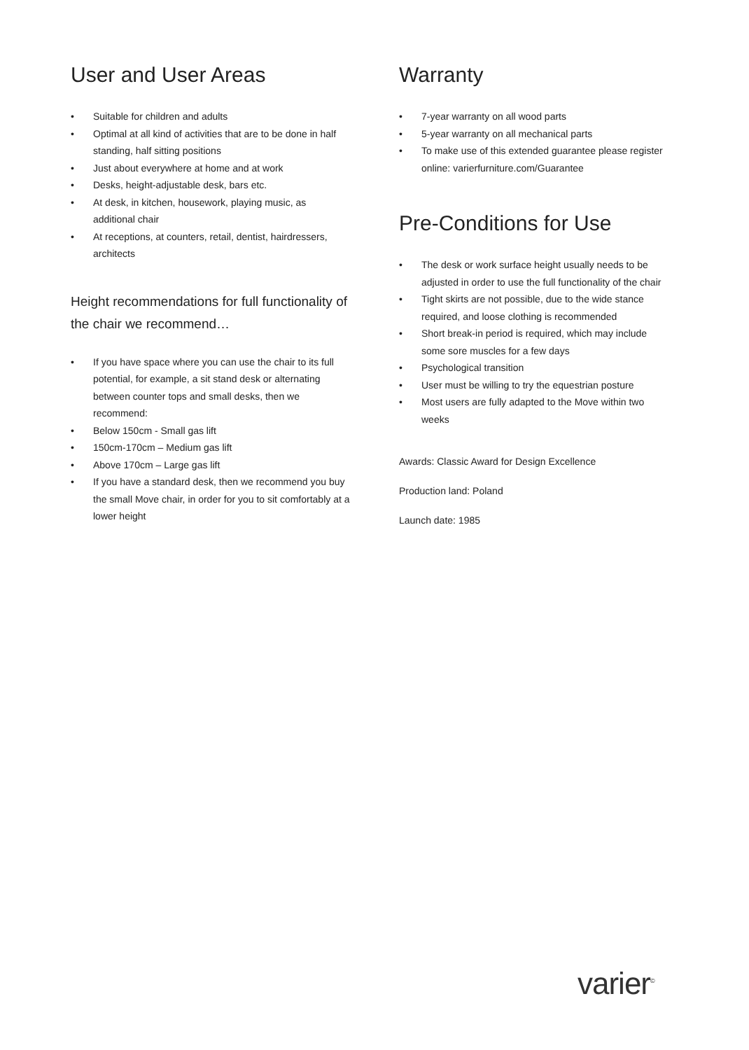User and User Areas
• Suitable for children and adults
• Optimal at all kind of activities that are to be done in half standing, half sitting positions
• Just about everywhere at home and at work
• Desks, height-adjustable desk, bars etc.
• At desk, in kitchen, housework, playing music, as additional chair
• At receptions, at counters, retail, dentist, hairdressers, architects
Height recommendations for full functionality of the chair we recommend…
• If you have space where you can use the chair to its full potential, for example, a sit stand desk or alternating between counter tops and small desks, then we recommend:
• Below 150cm - Small gas lift
• 150cm-170cm – Medium gas lift
• Above 170cm – Large gas lift
• If you have a standard desk, then we recommend you buy the small Move chair, in order for you to sit comfortably at a lower height
Warranty
• 7-year warranty on all wood parts
• 5-year warranty on all mechanical parts
• To make use of this extended guarantee please register online: varierfurniture.com/Guarantee
Pre-Conditions for Use
• The desk or work surface height usually needs to be adjusted in order to use the full functionality of the chair
• Tight skirts are not possible, due to the wide stance required, and loose clothing is recommended
• Short break-in period is required, which may include some sore muscles for a few days
• Psychological transition
• User must be willing to try the equestrian posture
• Most users are fully adapted to the Move within two weeks
Awards: Classic Award for Design Excellence
Production land: Poland
Launch date: 1985
varier<sup>©</sup>